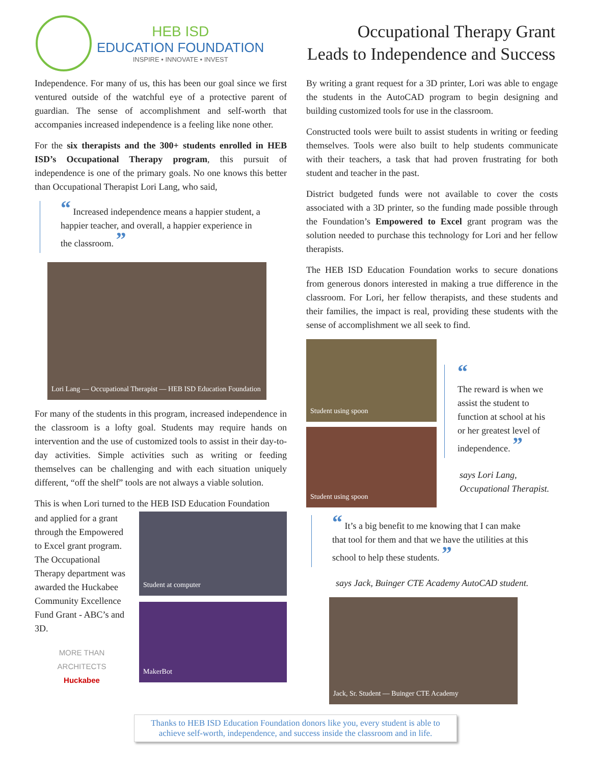HEB ISD
EDUCATION FOUNDATION
INSPIRE • INNOVATE • INVEST
Occupational Therapy Grant
Leads to Independence and Success
Independence. For many of us, this has been our goal since we first ventured outside of the watchful eye of a protective parent of guardian. The sense of accomplishment and self-worth that accompanies increased independence is a feeling like none other.
For the six therapists and the 300+ students enrolled in HEB ISD’s Occupational Therapy program, this pursuit of independence is one of the primary goals. No one knows this better than Occupational Therapist Lori Lang, who said,
“ Increased independence means a happier student, a happier teacher, and overall, a happier experience in the classroom. ”
Lori Lang — Occupational Therapist — HEB ISD Education Foundation
For many of the students in this program, increased independence in the classroom is a lofty goal. Students may require hands on intervention and the use of customized tools to assist in their day-to-day activities. Simple activities such as writing or feeding themselves can be challenging and with each situation uniquely different, “off the shelf” tools are not always a viable solution.
This is when Lori turned to the HEB ISD Education Foundation
and applied for a grant through the Empowered to Excel grant program. The Occupational Therapy department was awarded the Huckabee Community Excellence Fund Grant - ABC’s and 3D.
MORE THAN ARCHITECTS
Huckabee
Student at computer
MakerBot
By writing a grant request for a 3D printer, Lori was able to engage the students in the AutoCAD program to begin designing and building customized tools for use in the classroom.
Constructed tools were built to assist students in writing or feeding themselves. Tools were also built to help students communicate with their teachers, a task that had proven frustrating for both student and teacher in the past.
District budgeted funds were not available to cover the costs associated with a 3D printer, so the funding made possible through the Foundation’s Empowered to Excel grant program was the solution needed to purchase this technology for Lori and her fellow therapists.
The HEB ISD Education Foundation works to secure donations from generous donors interested in making a true difference in the classroom. For Lori, her fellow therapists, and these students and their families, the impact is real, providing these students with the sense of accomplishment we all seek to find.
Student using spoon
Student using spoon
“
The reward is when we assist the student to function at school at his or her greatest level of independence. ”
says Lori Lang,
Occupational Therapist.
“ It’s a big benefit to me knowing that I can make that tool for them and that we have the utilities at this school to help these students. ”
says Jack, Buinger CTE Academy AutoCAD student.
Jack, Sr. Student — Buinger CTE Academy
Thanks to HEB ISD Education Foundation donors like you, every student is able to achieve self-worth, independence, and success inside the classroom and in life.